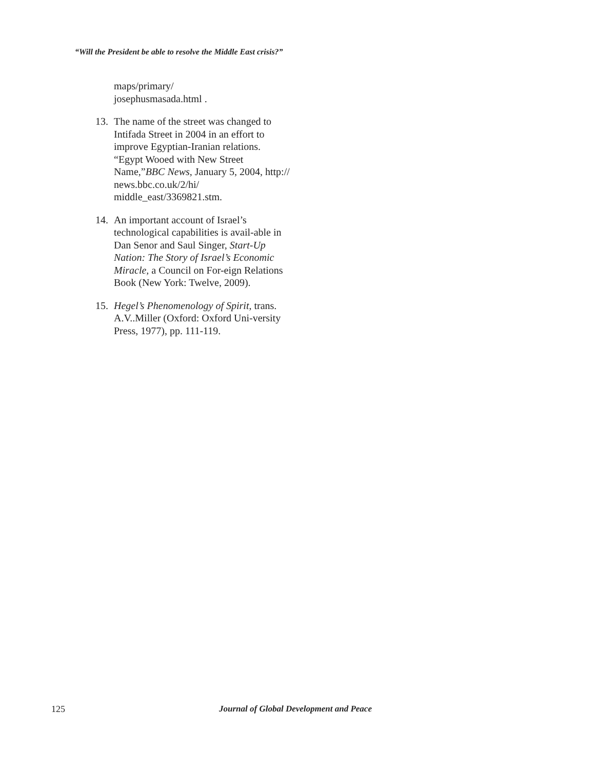“Will the President be able to resolve the Middle East crisis?”
maps/primary/
josephusmasada.html .
13. The name of the street was changed to Intifada Street in 2004 in an effort to improve Egyptian-Iranian relations. “Egypt Wooed with New Street Name,”BBC News, January 5, 2004, http:// news.bbc.co.uk/2/hi/ middle_east/3369821.stm.
14. An important account of Israel’s technological capabilities is avail-able in Dan Senor and Saul Singer, Start-Up Nation: The Story of Israel’s Economic Miracle, a Council on For-eign Relations Book (New York: Twelve, 2009).
15. Hegel’s Phenomenology of Spirit, trans. A.V..Miller (Oxford: Oxford Uni-versity Press, 1977), pp. 111-119.
125 Journal of Global Development and Peace